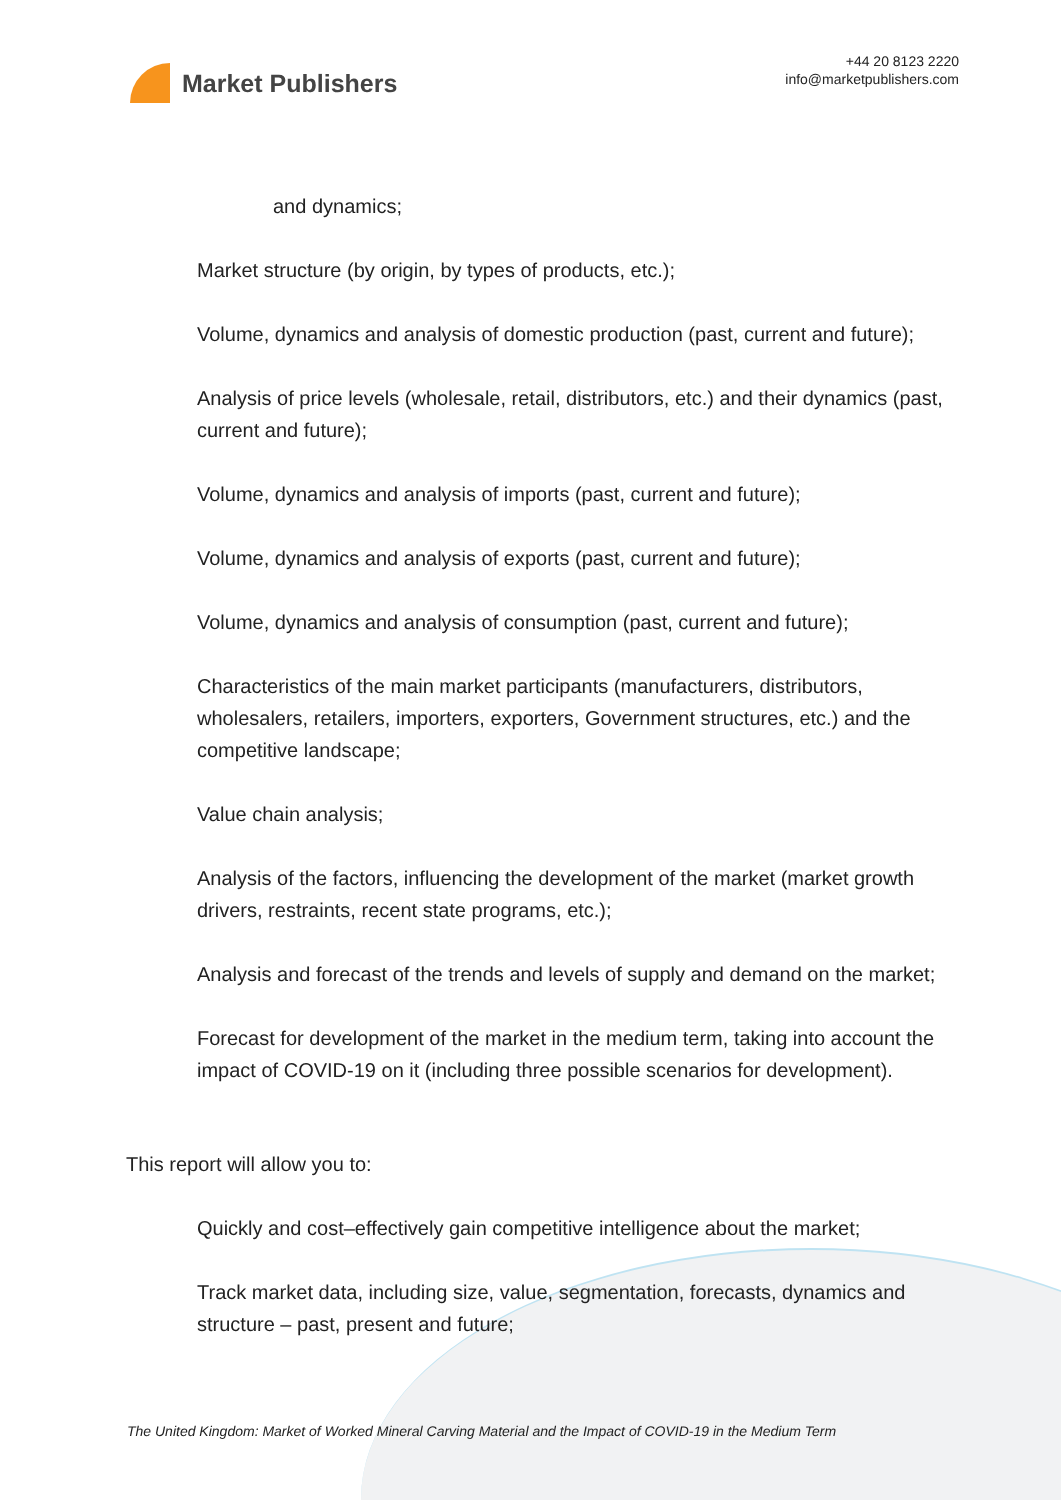Market Publishers
+44 20 8123 2220
info@marketpublishers.com
and dynamics;
Market structure (by origin, by types of products, etc.);
Volume, dynamics and analysis of domestic production (past, current and future);
Analysis of price levels (wholesale, retail, distributors, etc.) and their dynamics (past, current and future);
Volume, dynamics and analysis of imports (past, current and future);
Volume, dynamics and analysis of exports (past, current and future);
Volume, dynamics and analysis of consumption (past, current and future);
Characteristics of the main market participants (manufacturers, distributors, wholesalers, retailers, importers, exporters, Government structures, etc.) and the competitive landscape;
Value chain analysis;
Analysis of the factors, influencing the development of the market (market growth drivers, restraints, recent state programs, etc.);
Analysis and forecast of the trends and levels of supply and demand on the market;
Forecast for development of the market in the medium term, taking into account the impact of COVID-19 on it (including three possible scenarios for development).
This report will allow you to:
Quickly and cost–effectively gain competitive intelligence about the market;
Track market data, including size, value, segmentation, forecasts, dynamics and structure – past, present and future;
The United Kingdom: Market of Worked Mineral Carving Material and the Impact of COVID-19 in the Medium Term